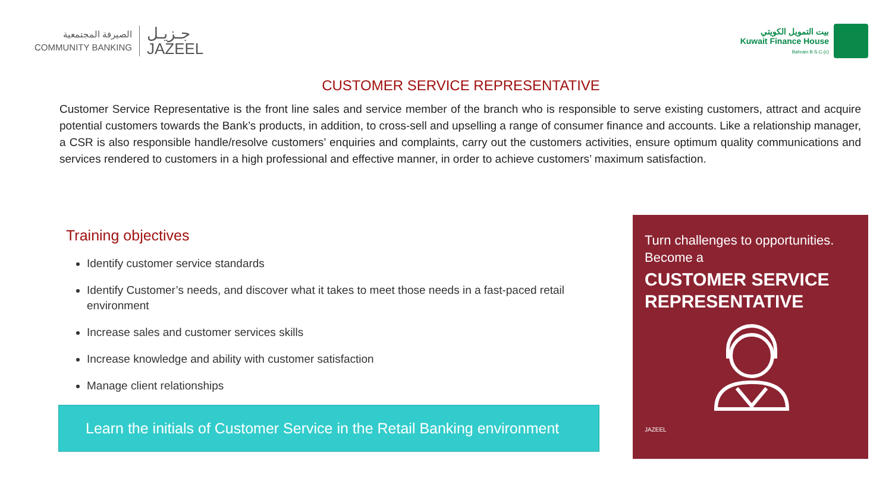الصيرفة المجتمعية
COMMUNITY BANKING
جـزيـل
JAZEEL
بيت التمويل الكويتي
Kuwait Finance House
Bahrain B.S.C.(c)
CUSTOMER SERVICE REPRESENTATIVE
Customer Service Representative is the front line sales and service member of the branch who is responsible to serve existing customers, attract and acquire potential customers towards the Bank’s products, in addition, to cross-sell and upselling a range of consumer finance and accounts. Like a relationship manager, a CSR is also responsible handle/resolve customers’ enquiries and complaints, carry out the customers activities, ensure optimum quality communications and services rendered to customers in a high professional and effective manner, in order to achieve customers’ maximum satisfaction.
Training objectives
Identify customer service standards
Identify Customer’s needs, and discover what it takes to meet those needs in a fast-paced retail environment
Increase sales and customer services skills
Increase knowledge and ability with customer satisfaction
Manage client relationships
Learn the initials of Customer Service in the Retail Banking environment
Turn challenges to opportunities.
Become a
CUSTOMER SERVICE REPRESENTATIVE
JAZEEL